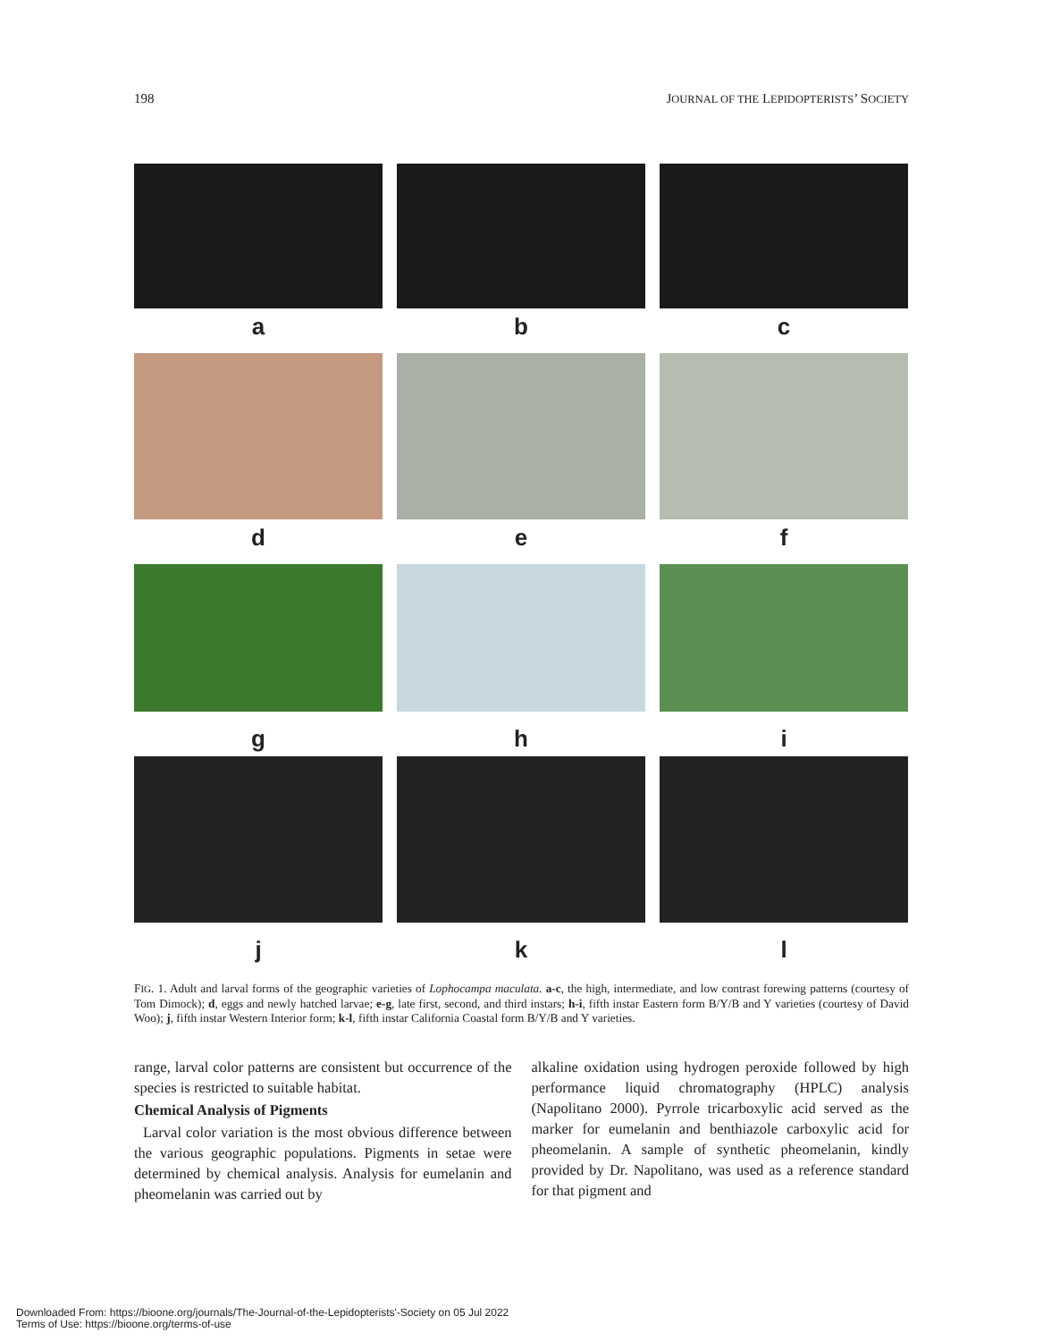198 JOURNAL OF THE LEPIDOPTERISTS’ SOCIETY
a
b
c
d
e
f
g
h
i
j
k
l
FIG. 1. Adult and larval forms of the geographic varieties of Lophocampa maculata. a-c, the high, intermediate, and low contrast forewing patterns (courtesy of Tom Dimock); d, eggs and newly hatched larvae; e-g, late first, second, and third instars; h-i, fifth instar Eastern form B/Y/B and Y varieties (courtesy of David Woo); j, fifth instar Western Interior form; k-l, fifth instar California Coastal form B/Y/B and Y varieties.
range, larval color patterns are consistent but occurrence of the species is restricted to suitable habitat.
Chemical Analysis of Pigments
Larval color variation is the most obvious difference between the various geographic populations. Pigments in setae were determined by chemical analysis. Analysis for eumelanin and pheomelanin was carried out by
alkaline oxidation using hydrogen peroxide followed by high performance liquid chromatography (HPLC) analysis (Napolitano 2000). Pyrrole tricarboxylic acid served as the marker for eumelanin and benthiazole carboxylic acid for pheomelanin. A sample of synthetic pheomelanin, kindly provided by Dr. Napolitano, was used as a reference standard for that pigment and
Downloaded From: https://bioone.org/journals/The-Journal-of-the-Lepidopterists'-Society on 05 Jul 2022
Terms of Use: https://bioone.org/terms-of-use